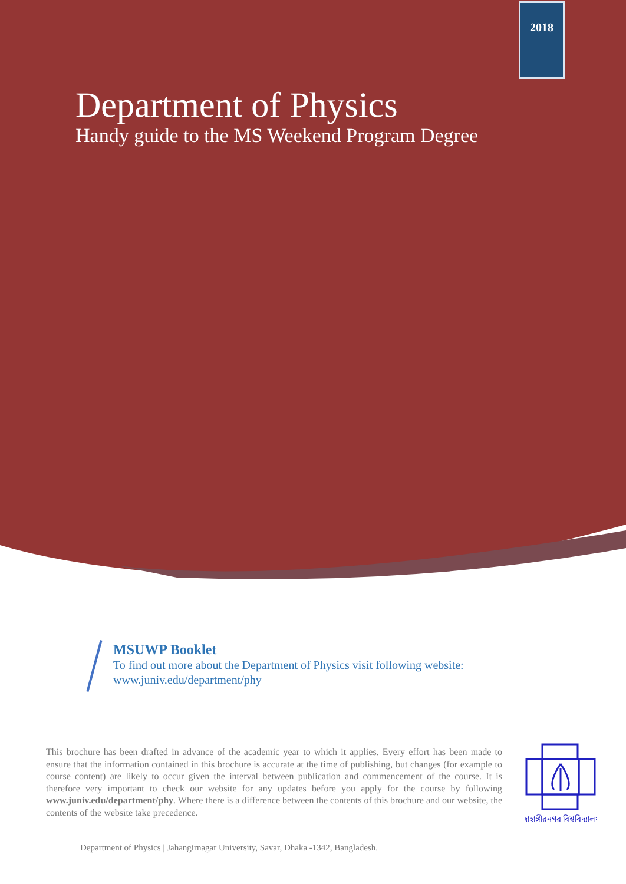2018
Department of Physics
Handy guide to the MS Weekend Program Degree
MSUWP Booklet
To find out more about the Department of Physics visit following website:
www.juniv.edu/department/phy
This brochure has been drafted in advance of the academic year to which it applies. Every effort has been made to ensure that the information contained in this brochure is accurate at the time of publishing, but changes (for example to course content) are likely to occur given the interval between publication and commencement of the course. It is therefore very important to check our website for any updates before you apply for the course by following www.juniv.edu/department/phy. Where there is a difference between the contents of this brochure and our website, the contents of the website take precedence.
জাহাঙ্গীরনগর বিশ্ববিদ্যালয়
Department of Physics | Jahangirnagar University, Savar, Dhaka -1342, Bangladesh.